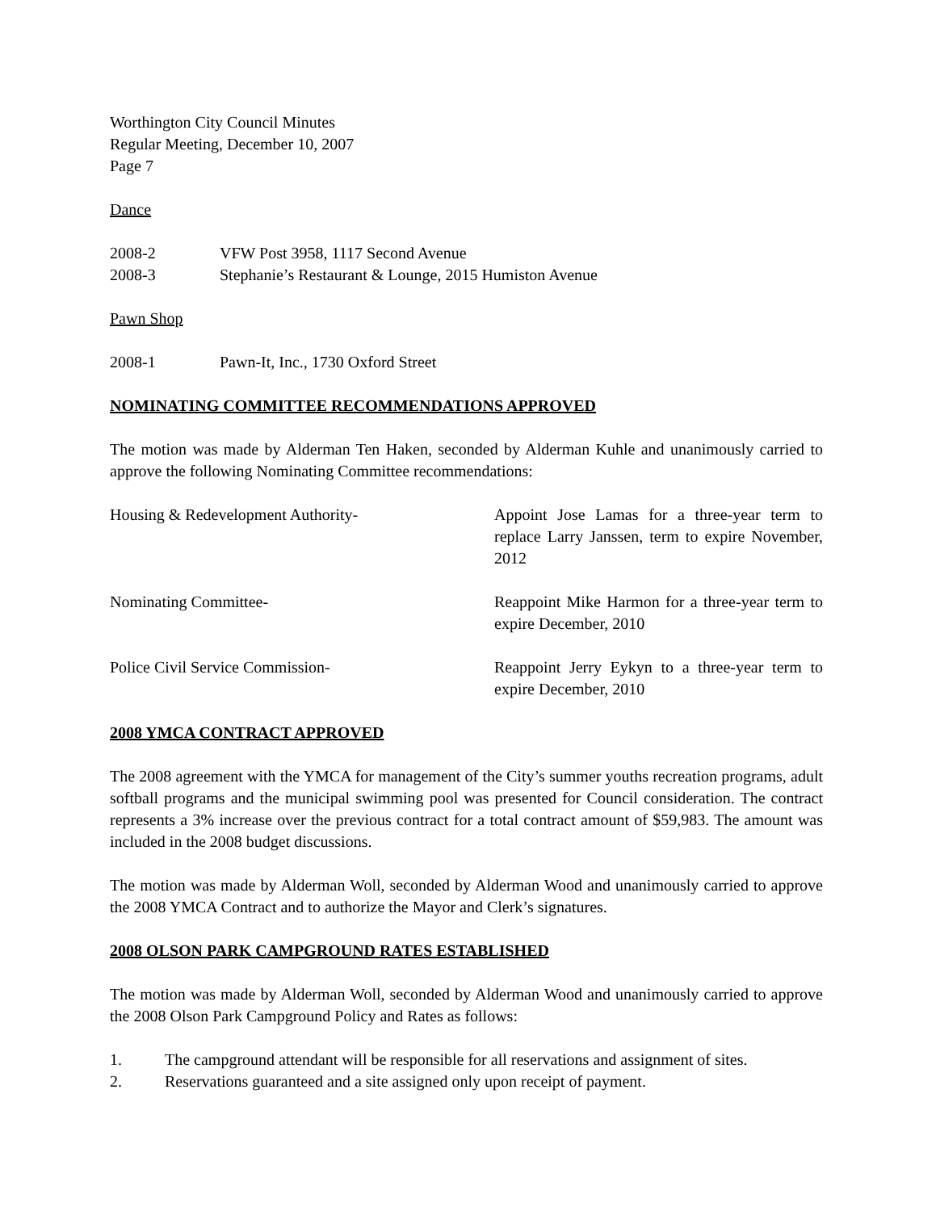Worthington City Council Minutes
Regular Meeting, December 10, 2007
Page 7
Dance
2008-2 VFW Post 3958, 1117 Second Avenue
2008-3 Stephanie’s Restaurant & Lounge, 2015 Humiston Avenue
Pawn Shop
2008-1 Pawn-It, Inc., 1730 Oxford Street
NOMINATING COMMITTEE RECOMMENDATIONS APPROVED
The motion was made by Alderman Ten Haken, seconded by Alderman Kuhle and unanimously carried to approve the following Nominating Committee recommendations:
Housing & Redevelopment Authority- Appoint Jose Lamas for a three-year term to replace Larry Janssen, term to expire November, 2012
Nominating Committee- Reappoint Mike Harmon for a three-year term to expire December, 2010
Police Civil Service Commission- Reappoint Jerry Eykyn to a three-year term to expire December, 2010
2008 YMCA CONTRACT APPROVED
The 2008 agreement with the YMCA for management of the City’s summer youths recreation programs, adult softball programs and the municipal swimming pool was presented for Council consideration. The contract represents a 3% increase over the previous contract for a total contract amount of $59,983. The amount was included in the 2008 budget discussions.
The motion was made by Alderman Woll, seconded by Alderman Wood and unanimously carried to approve the 2008 YMCA Contract and to authorize the Mayor and Clerk’s signatures.
2008 OLSON PARK CAMPGROUND RATES ESTABLISHED
The motion was made by Alderman Woll, seconded by Alderman Wood and unanimously carried to approve the 2008 Olson Park Campground Policy and Rates as follows:
1. The campground attendant will be responsible for all reservations and assignment of sites.
2. Reservations guaranteed and a site assigned only upon receipt of payment.